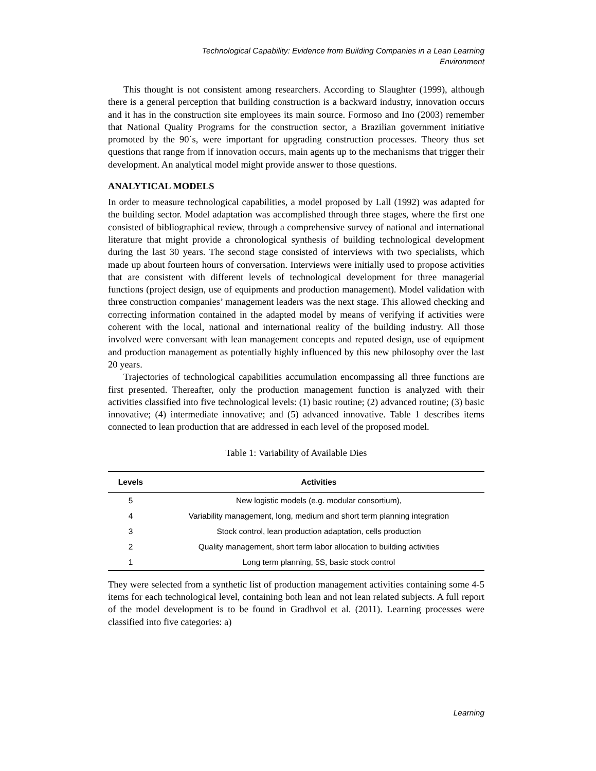Technological Capability: Evidence from Building Companies in a Lean Learning
Environment
This thought is not consistent among researchers. According to Slaughter (1999), although there is a general perception that building construction is a backward industry, innovation occurs and it has in the construction site employees its main source. Formoso and Ino (2003) remember that National Quality Programs for the construction sector, a Brazilian government initiative promoted by the 90´s, were important for upgrading construction processes. Theory thus set questions that range from if innovation occurs, main agents up to the mechanisms that trigger their development. An analytical model might provide answer to those questions.
ANALYTICAL MODELS
In order to measure technological capabilities, a model proposed by Lall (1992) was adapted for the building sector. Model adaptation was accomplished through three stages, where the first one consisted of bibliographical review, through a comprehensive survey of national and international literature that might provide a chronological synthesis of building technological development during the last 30 years. The second stage consisted of interviews with two specialists, which made up about fourteen hours of conversation. Interviews were initially used to propose activities that are consistent with different levels of technological development for three managerial functions (project design, use of equipments and production management). Model validation with three construction companies’ management leaders was the next stage. This allowed checking and correcting information contained in the adapted model by means of verifying if activities were coherent with the local, national and international reality of the building industry. All those involved were conversant with lean management concepts and reputed design, use of equipment and production management as potentially highly influenced by this new philosophy over the last 20 years.
Trajectories of technological capabilities accumulation encompassing all three functions are first presented. Thereafter, only the production management function is analyzed with their activities classified into five technological levels: (1) basic routine; (2) advanced routine; (3) basic innovative; (4) intermediate innovative; and (5) advanced innovative. Table 1 describes items connected to lean production that are addressed in each level of the proposed model.
Table 1: Variability of Available Dies
| Levels | Activities |
| --- | --- |
| 5 | New logistic models (e.g. modular consortium), |
| 4 | Variability management, long, medium and short term planning integration |
| 3 | Stock control, lean production adaptation, cells production |
| 2 | Quality management, short term labor allocation to building activities |
| 1 | Long term planning, 5S, basic stock control |
They were selected from a synthetic list of production management activities containing some 4-5 items for each technological level, containing both lean and not lean related subjects. A full report of the model development is to be found in Gradhvol et al. (2011). Learning processes were classified into five categories: a)
Learning